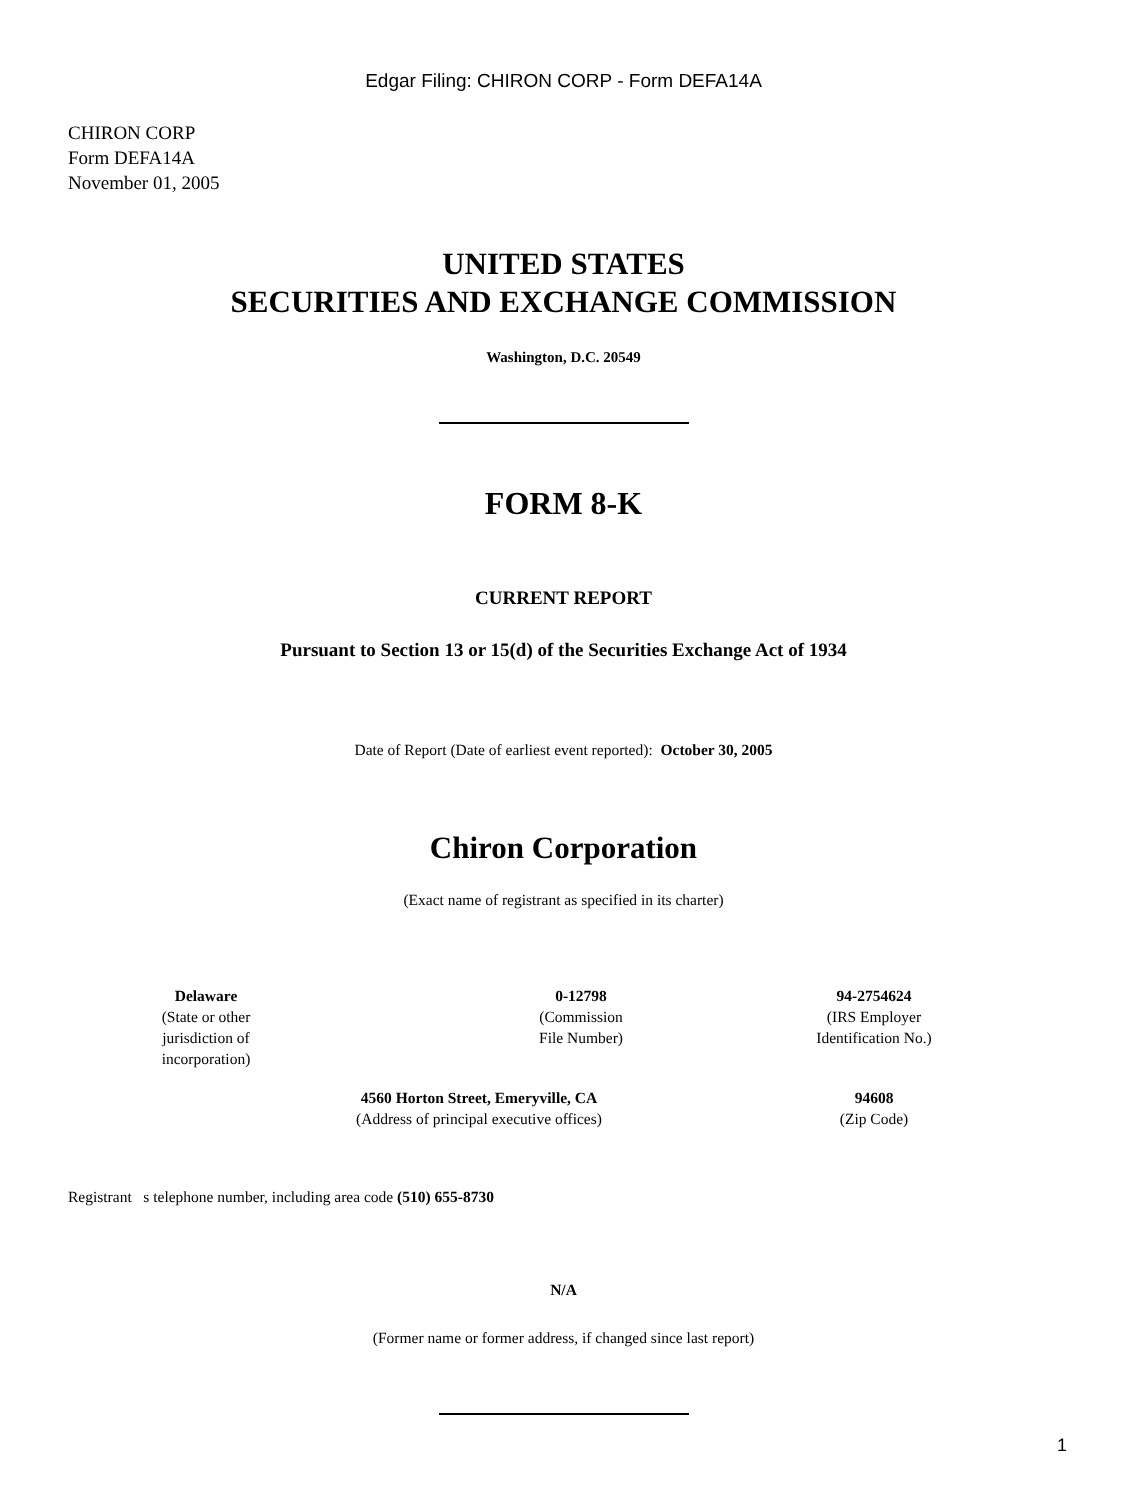Edgar Filing: CHIRON CORP - Form DEFA14A
CHIRON CORP
Form DEFA14A
November 01, 2005
UNITED STATES
SECURITIES AND EXCHANGE COMMISSION
Washington, D.C. 20549
FORM 8-K
CURRENT REPORT
Pursuant to Section 13 or 15(d) of the Securities Exchange Act of 1934
Date of Report (Date of earliest event reported): October 30, 2005
Chiron Corporation
(Exact name of registrant as specified in its charter)
| Delaware (State or other jurisdiction of incorporation) | | 0-12798 (Commission File Number) | 94-2754624 (IRS Employer Identification No.) |
| 4560 Horton Street, Emeryville, CA (Address of principal executive offices) | | | 94608 (Zip Code) |
Registrant s telephone number, including area code (510) 655-8730
N/A
(Former name or former address, if changed since last report)
1